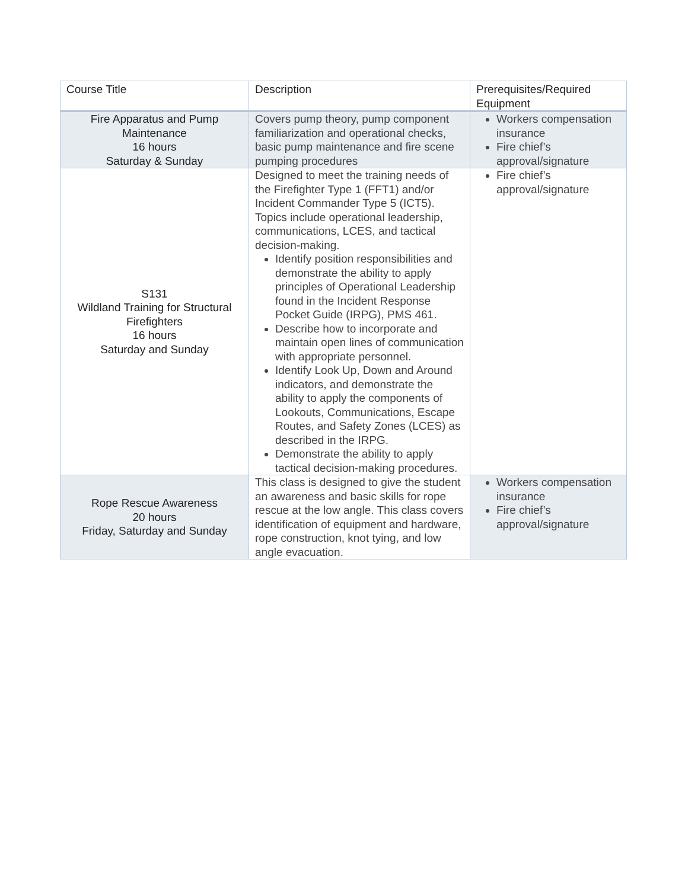| Course Title | Description | Prerequisites/Required Equipment |
| --- | --- | --- |
| Fire Apparatus and Pump Maintenance 16 hours Saturday & Sunday | Covers pump theory, pump component familiarization and operational checks, basic pump maintenance and fire scene pumping procedures | Workers compensation insurance Fire chief’s approval/signature |
| S131 Wildland Training for Structural Firefighters 16 hours Saturday and Sunday | Designed to meet the training needs of the Firefighter Type 1 (FFT1) and/or Incident Commander Type 5 (ICT5). Topics include operational leadership, communications, LCES, and tactical decision-making. Identify position responsibilities and demonstrate the ability to apply principles of Operational Leadership found in the Incident Response Pocket Guide (IRPG), PMS 461. Describe how to incorporate and maintain open lines of communication with appropriate personnel. Identify Look Up, Down and Around indicators, and demonstrate the ability to apply the components of Lookouts, Communications, Escape Routes, and Safety Zones (LCES) as described in the IRPG. Demonstrate the ability to apply tactical decision-making procedures. | Fire chief’s approval/signature |
| Rope Rescue Awareness 20 hours Friday, Saturday and Sunday | This class is designed to give the student an awareness and basic skills for rope rescue at the low angle. This class covers identification of equipment and hardware, rope construction, knot tying, and low angle evacuation. | Workers compensation insurance Fire chief’s approval/signature |